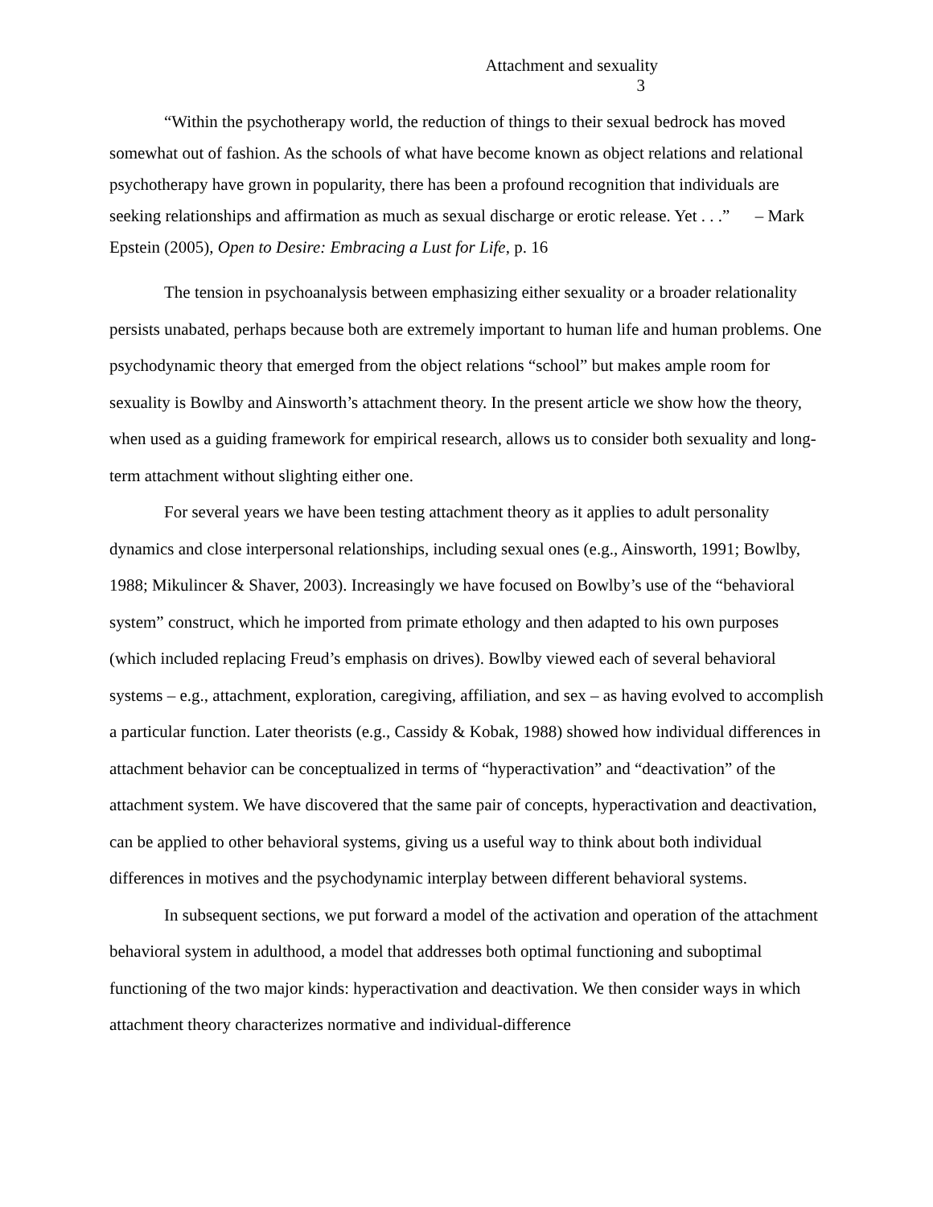Attachment and sexuality
3
“Within the psychotherapy world, the reduction of things to their sexual bedrock has moved somewhat out of fashion. As the schools of what have become known as object relations and relational psychotherapy have grown in popularity, there has been a profound recognition that individuals are seeking relationships and affirmation as much as sexual discharge or erotic release. Yet . . .” – Mark Epstein (2005), Open to Desire: Embracing a Lust for Life, p. 16
The tension in psychoanalysis between emphasizing either sexuality or a broader relationality persists unabated, perhaps because both are extremely important to human life and human problems. One psychodynamic theory that emerged from the object relations “school” but makes ample room for sexuality is Bowlby and Ainsworth’s attachment theory. In the present article we show how the theory, when used as a guiding framework for empirical research, allows us to consider both sexuality and long-term attachment without slighting either one.
For several years we have been testing attachment theory as it applies to adult personality dynamics and close interpersonal relationships, including sexual ones (e.g., Ainsworth, 1991; Bowlby, 1988; Mikulincer & Shaver, 2003). Increasingly we have focused on Bowlby’s use of the “behavioral system” construct, which he imported from primate ethology and then adapted to his own purposes (which included replacing Freud’s emphasis on drives). Bowlby viewed each of several behavioral systems – e.g., attachment, exploration, caregiving, affiliation, and sex – as having evolved to accomplish a particular function. Later theorists (e.g., Cassidy & Kobak, 1988) showed how individual differences in attachment behavior can be conceptualized in terms of “hyperactivation” and “deactivation” of the attachment system. We have discovered that the same pair of concepts, hyperactivation and deactivation, can be applied to other behavioral systems, giving us a useful way to think about both individual differences in motives and the psychodynamic interplay between different behavioral systems.
In subsequent sections, we put forward a model of the activation and operation of the attachment behavioral system in adulthood, a model that addresses both optimal functioning and suboptimal functioning of the two major kinds: hyperactivation and deactivation. We then consider ways in which attachment theory characterizes normative and individual-difference